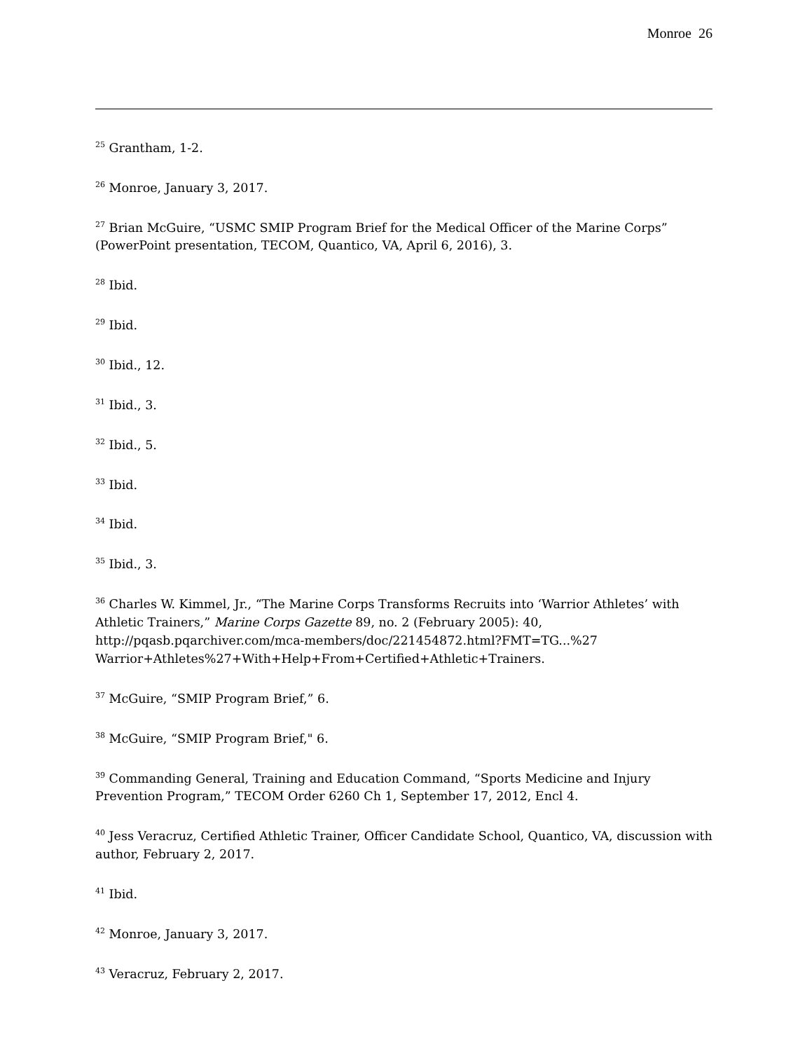Monroe 26
<sup>25</sup> Grantham, 1-2.
<sup>26</sup> Monroe, January 3, 2017.
<sup>27</sup> Brian McGuire, “USMC SMIP Program Brief for the Medical Officer of the Marine Corps” (PowerPoint presentation, TECOM, Quantico, VA, April 6, 2016), 3.
<sup>28</sup> Ibid.
<sup>29</sup> Ibid.
<sup>30</sup> Ibid., 12.
<sup>31</sup> Ibid., 3.
<sup>32</sup> Ibid., 5.
<sup>33</sup> Ibid.
<sup>34</sup> Ibid.
<sup>35</sup> Ibid., 3.
<sup>36</sup> Charles W. Kimmel, Jr., “The Marine Corps Transforms Recruits into ‘Warrior Athletes’ with Athletic Trainers,” Marine Corps Gazette 89, no. 2 (February 2005): 40, http://pqasb.pqarchiver.com/mca-members/doc/221454872.html?FMT=TG...%27 Warrior+Athletes%27+With+Help+From+Certified+Athletic+Trainers.
<sup>37</sup> McGuire, “SMIP Program Brief,” 6.
<sup>38</sup> McGuire, “SMIP Program Brief," 6.
<sup>39</sup> Commanding General, Training and Education Command, “Sports Medicine and Injury Prevention Program,” TECOM Order 6260 Ch 1, September 17, 2012, Encl 4.
<sup>40</sup> Jess Veracruz, Certified Athletic Trainer, Officer Candidate School, Quantico, VA, discussion with author, February 2, 2017.
<sup>41</sup> Ibid.
<sup>42</sup> Monroe, January 3, 2017.
<sup>43</sup> Veracruz, February 2, 2017.